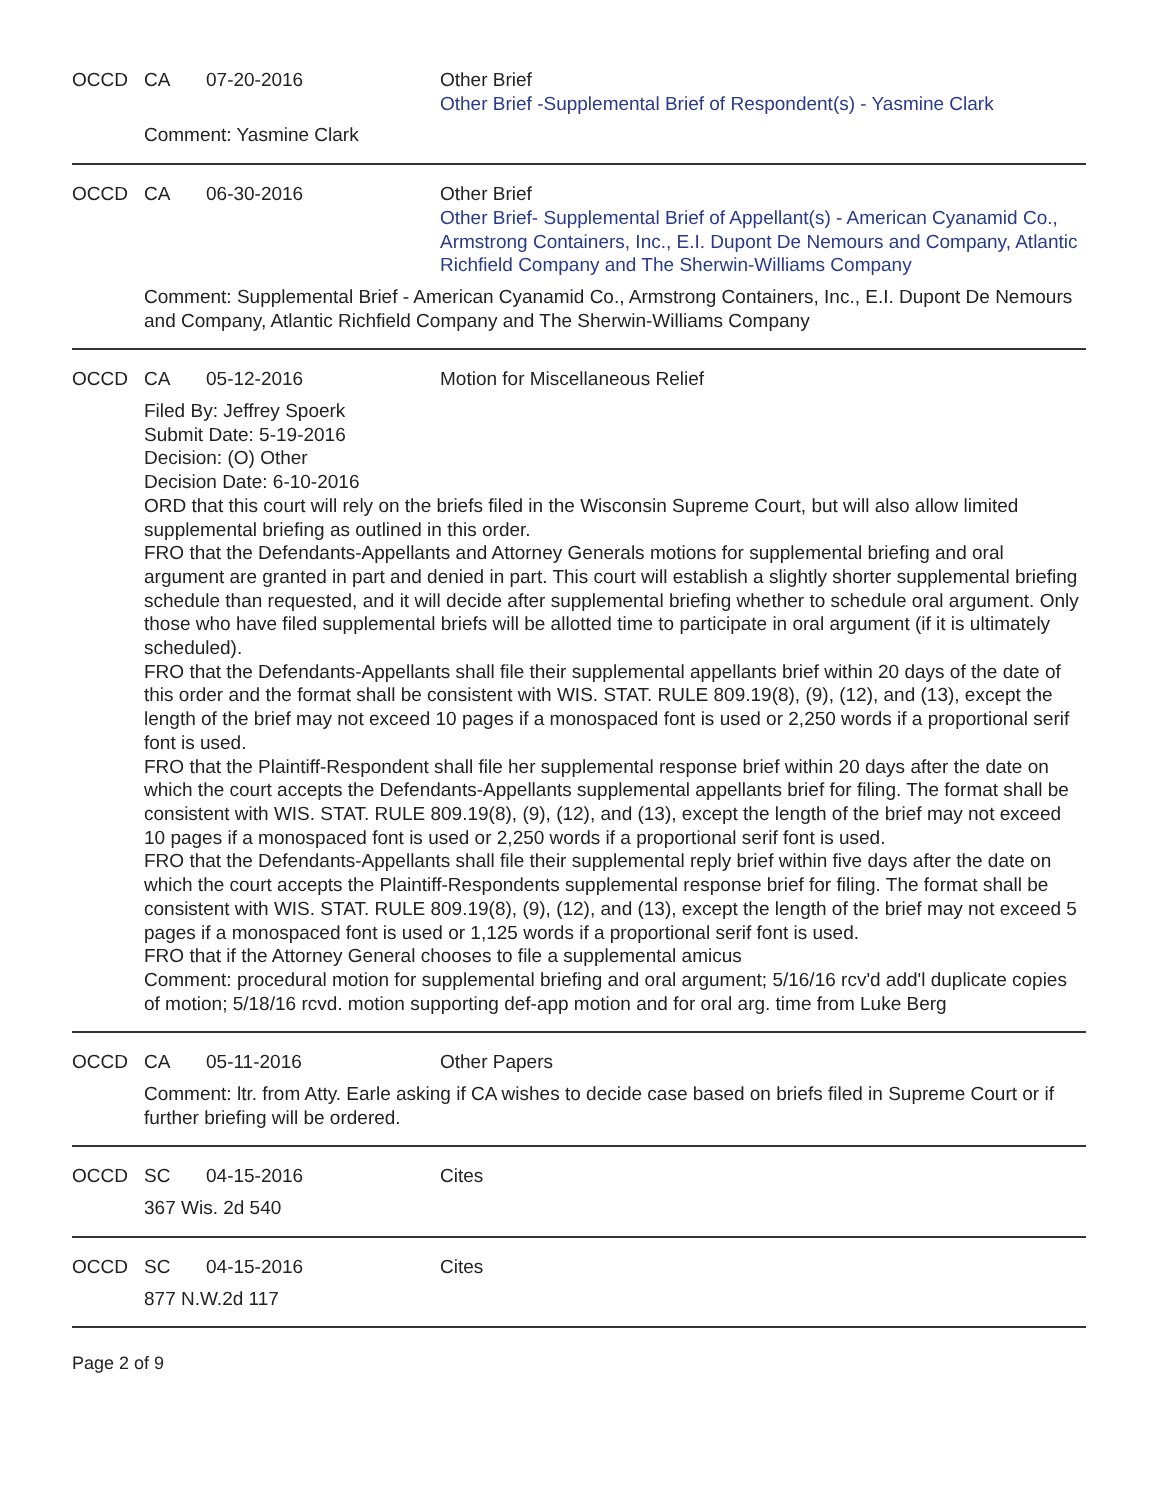OCCD CA 07-20-2016 Other Brief
Other Brief -Supplemental Brief of Respondent(s) - Yasmine Clark
Comment: Yasmine Clark
OCCD CA 06-30-2016 Other Brief
Other Brief- Supplemental Brief of Appellant(s) - American Cyanamid Co., Armstrong Containers, Inc., E.I. Dupont De Nemours and Company, Atlantic Richfield Company and The Sherwin-Williams Company
Comment: Supplemental Brief - American Cyanamid Co., Armstrong Containers, Inc., E.I. Dupont De Nemours and Company, Atlantic Richfield Company and The Sherwin-Williams Company
OCCD CA 05-12-2016 Motion for Miscellaneous Relief
Filed By: Jeffrey Spoerk
Submit Date: 5-19-2016
Decision: (O) Other
Decision Date: 6-10-2016
ORD that this court will rely on the briefs filed in the Wisconsin Supreme Court, but will also allow limited supplemental briefing as outlined in this order.
FRO that the Defendants-Appellants and Attorney Generals motions for supplemental briefing and oral argument are granted in part and denied in part. This court will establish a slightly shorter supplemental briefing schedule than requested, and it will decide after supplemental briefing whether to schedule oral argument. Only those who have filed supplemental briefs will be allotted time to participate in oral argument (if it is ultimately scheduled).
FRO that the Defendants-Appellants shall file their supplemental appellants brief within 20 days of the date of this order and the format shall be consistent with WIS. STAT. RULE 809.19(8), (9), (12), and (13), except the length of the brief may not exceed 10 pages if a monospaced font is used or 2,250 words if a proportional serif font is used.
FRO that the Plaintiff-Respondent shall file her supplemental response brief within 20 days after the date on which the court accepts the Defendants-Appellants supplemental appellants brief for filing. The format shall be consistent with WIS. STAT. RULE 809.19(8), (9), (12), and (13), except the length of the brief may not exceed 10 pages if a monospaced font is used or 2,250 words if a proportional serif font is used.
FRO that the Defendants-Appellants shall file their supplemental reply brief within five days after the date on which the court accepts the Plaintiff-Respondents supplemental response brief for filing. The format shall be consistent with WIS. STAT. RULE 809.19(8), (9), (12), and (13), except the length of the brief may not exceed 5 pages if a monospaced font is used or 1,125 words if a proportional serif font is used.
FRO that if the Attorney General chooses to file a supplemental amicus
Comment: procedural motion for supplemental briefing and oral argument; 5/16/16 rcv'd add'l duplicate copies of motion; 5/18/16 rcvd. motion supporting def-app motion and for oral arg. time from Luke Berg
OCCD CA 05-11-2016 Other Papers
Comment: ltr. from Atty. Earle asking if CA wishes to decide case based on briefs filed in Supreme Court or if further briefing will be ordered.
OCCD SC 04-15-2016 Cites
367 Wis. 2d 540
OCCD SC 04-15-2016 Cites
877 N.W.2d 117
Page 2 of 9